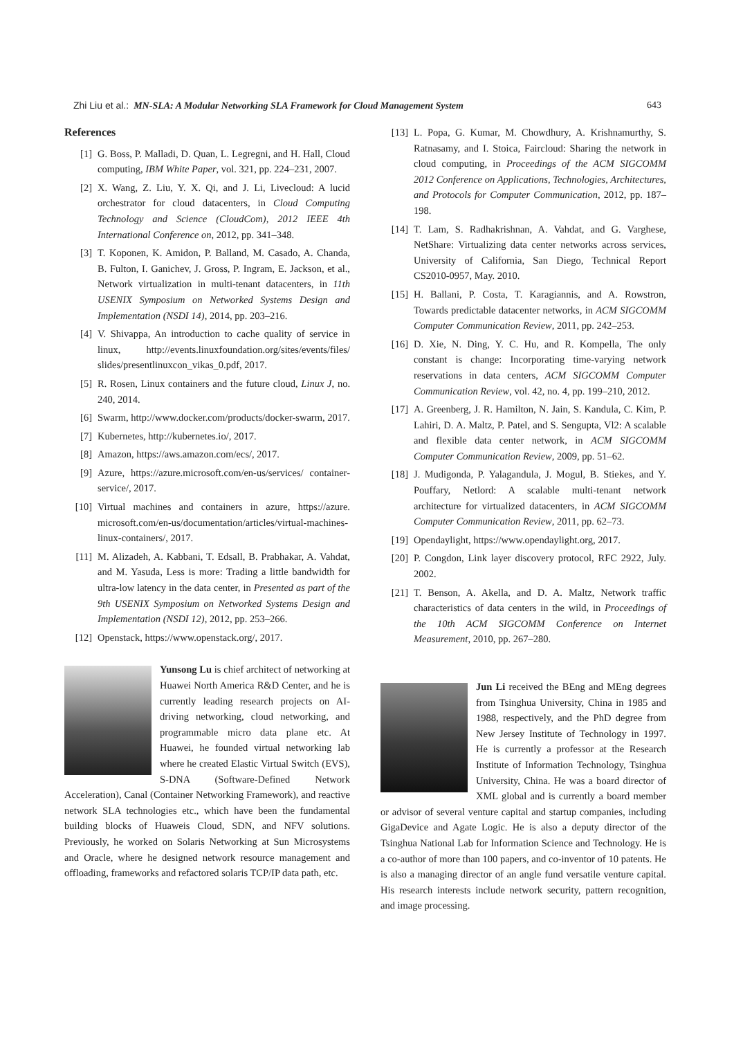Zhi Liu et al.: MN-SLA: A Modular Networking SLA Framework for Cloud Management System 643
References
[1] G. Boss, P. Malladi, D. Quan, L. Legregni, and H. Hall, Cloud computing, IBM White Paper, vol. 321, pp. 224–231, 2007.
[2] X. Wang, Z. Liu, Y. X. Qi, and J. Li, Livecloud: A lucid orchestrator for cloud datacenters, in Cloud Computing Technology and Science (CloudCom), 2012 IEEE 4th International Conference on, 2012, pp. 341–348.
[3] T. Koponen, K. Amidon, P. Balland, M. Casado, A. Chanda, B. Fulton, I. Ganichev, J. Gross, P. Ingram, E. Jackson, et al., Network virtualization in multi-tenant datacenters, in 11th USENIX Symposium on Networked Systems Design and Implementation (NSDI 14), 2014, pp. 203–216.
[4] V. Shivappa, An introduction to cache quality of service in linux, http://events.linuxfoundation.org/sites/events/files/ slides/presentlinuxcon_vikas_0.pdf, 2017.
[5] R. Rosen, Linux containers and the future cloud, Linux J, no. 240, 2014.
[6] Swarm, http://www.docker.com/products/docker-swarm, 2017.
[7] Kubernetes, http://kubernetes.io/, 2017.
[8] Amazon, https://aws.amazon.com/ecs/, 2017.
[9] Azure, https://azure.microsoft.com/en-us/services/ container-service/, 2017.
[10] Virtual machines and containers in azure, https://azure. microsoft.com/en-us/documentation/articles/virtual-machines-linux-containers/, 2017.
[11] M. Alizadeh, A. Kabbani, T. Edsall, B. Prabhakar, A. Vahdat, and M. Yasuda, Less is more: Trading a little bandwidth for ultra-low latency in the data center, in Presented as part of the 9th USENIX Symposium on Networked Systems Design and Implementation (NSDI 12), 2012, pp. 253–266.
[12] Openstack, https://www.openstack.org/, 2017.
Yunsong Lu is chief architect of networking at Huawei North America R&D Center, and he is currently leading research projects on AI-driving networking, cloud networking, and programmable micro data plane etc. At Huawei, he founded virtual networking lab where he created Elastic Virtual Switch (EVS), S-DNA (Software-Defined Network Acceleration), Canal (Container Networking Framework), and reactive network SLA technologies etc., which have been the fundamental building blocks of Huaweis Cloud, SDN, and NFV solutions. Previously, he worked on Solaris Networking at Sun Microsystems and Oracle, where he designed network resource management and offloading, frameworks and refactored solaris TCP/IP data path, etc.
[13] L. Popa, G. Kumar, M. Chowdhury, A. Krishnamurthy, S. Ratnasamy, and I. Stoica, Faircloud: Sharing the network in cloud computing, in Proceedings of the ACM SIGCOMM 2012 Conference on Applications, Technologies, Architectures, and Protocols for Computer Communication, 2012, pp. 187–198.
[14] T. Lam, S. Radhakrishnan, A. Vahdat, and G. Varghese, NetShare: Virtualizing data center networks across services, University of California, San Diego, Technical Report CS2010-0957, May. 2010.
[15] H. Ballani, P. Costa, T. Karagiannis, and A. Rowstron, Towards predictable datacenter networks, in ACM SIGCOMM Computer Communication Review, 2011, pp. 242–253.
[16] D. Xie, N. Ding, Y. C. Hu, and R. Kompella, The only constant is change: Incorporating time-varying network reservations in data centers, ACM SIGCOMM Computer Communication Review, vol. 42, no. 4, pp. 199–210, 2012.
[17] A. Greenberg, J. R. Hamilton, N. Jain, S. Kandula, C. Kim, P. Lahiri, D. A. Maltz, P. Patel, and S. Sengupta, Vl2: A scalable and flexible data center network, in ACM SIGCOMM Computer Communication Review, 2009, pp. 51–62.
[18] J. Mudigonda, P. Yalagandula, J. Mogul, B. Stiekes, and Y. Pouffary, Netlord: A scalable multi-tenant network architecture for virtualized datacenters, in ACM SIGCOMM Computer Communication Review, 2011, pp. 62–73.
[19] Opendaylight, https://www.opendaylight.org, 2017.
[20] P. Congdon, Link layer discovery protocol, RFC 2922, July. 2002.
[21] T. Benson, A. Akella, and D. A. Maltz, Network traffic characteristics of data centers in the wild, in Proceedings of the 10th ACM SIGCOMM Conference on Internet Measurement, 2010, pp. 267–280.
Jun Li received the BEng and MEng degrees from Tsinghua University, China in 1985 and 1988, respectively, and the PhD degree from New Jersey Institute of Technology in 1997. He is currently a professor at the Research Institute of Information Technology, Tsinghua University, China. He was a board director of XML global and is currently a board member or advisor of several venture capital and startup companies, including GigaDevice and Agate Logic. He is also a deputy director of the Tsinghua National Lab for Information Science and Technology. He is a co-author of more than 100 papers, and co-inventor of 10 patents. He is also a managing director of an angle fund versatile venture capital. His research interests include network security, pattern recognition, and image processing.